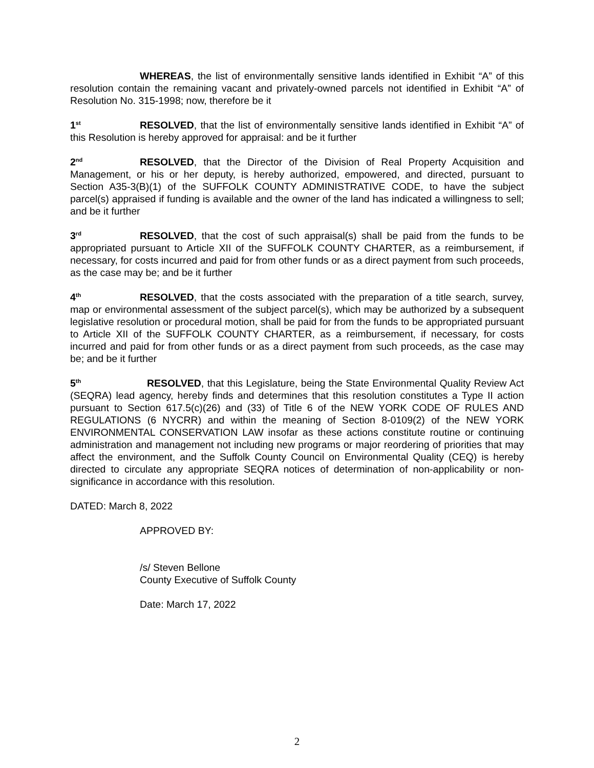WHEREAS, the list of environmentally sensitive lands identified in Exhibit “A” of this resolution contain the remaining vacant and privately-owned parcels not identified in Exhibit “A” of Resolution No. 315-1998; now, therefore be it
1<sup>st</sup> RESOLVED, that the list of environmentally sensitive lands identified in Exhibit “A” of this Resolution is hereby approved for appraisal: and be it further
2<sup>nd</sup> RESOLVED, that the Director of the Division of Real Property Acquisition and Management, or his or her deputy, is hereby authorized, empowered, and directed, pursuant to Section A35-3(B)(1) of the SUFFOLK COUNTY ADMINISTRATIVE CODE, to have the subject parcel(s) appraised if funding is available and the owner of the land has indicated a willingness to sell; and be it further
3<sup>rd</sup> RESOLVED, that the cost of such appraisal(s) shall be paid from the funds to be appropriated pursuant to Article XII of the SUFFOLK COUNTY CHARTER, as a reimbursement, if necessary, for costs incurred and paid for from other funds or as a direct payment from such proceeds, as the case may be; and be it further
4<sup>th</sup> RESOLVED, that the costs associated with the preparation of a title search, survey, map or environmental assessment of the subject parcel(s), which may be authorized by a subsequent legislative resolution or procedural motion, shall be paid for from the funds to be appropriated pursuant to Article XII of the SUFFOLK COUNTY CHARTER, as a reimbursement, if necessary, for costs incurred and paid for from other funds or as a direct payment from such proceeds, as the case may be; and be it further
5<sup>th</sup> RESOLVED, that this Legislature, being the State Environmental Quality Review Act (SEQRA) lead agency, hereby finds and determines that this resolution constitutes a Type II action pursuant to Section 617.5(c)(26) and (33) of Title 6 of the NEW YORK CODE OF RULES AND REGULATIONS (6 NYCRR) and within the meaning of Section 8-0109(2) of the NEW YORK ENVIRONMENTAL CONSERVATION LAW insofar as these actions constitute routine or continuing administration and management not including new programs or major reordering of priorities that may affect the environment, and the Suffolk County Council on Environmental Quality (CEQ) is hereby directed to circulate any appropriate SEQRA notices of determination of non-applicability or non-significance in accordance with this resolution.
DATED: March 8, 2022
APPROVED BY:
/s/ Steven Bellone
County Executive of Suffolk County
Date: March 17, 2022
2